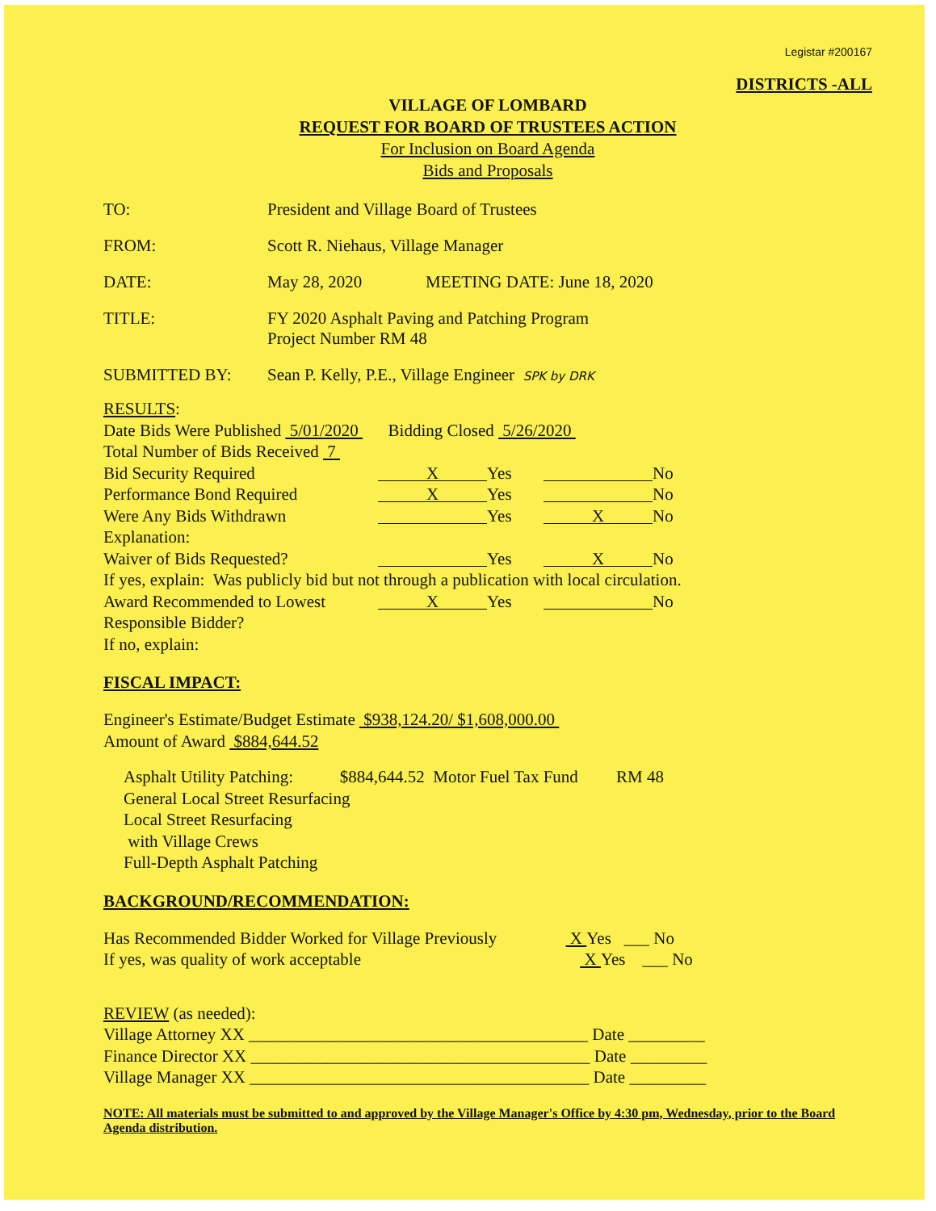Legistar #200167
DISTRICTS -ALL
VILLAGE OF LOMBARD
REQUEST FOR BOARD OF TRUSTEES ACTION
For Inclusion on Board Agenda
Bids and Proposals
TO: President and Village Board of Trustees
FROM: Scott R. Niehaus, Village Manager
DATE: May 28, 2020 MEETING DATE: June 18, 2020
TITLE: FY 2020 Asphalt Paving and Patching Program
Project Number RM 48
SUBMITTED BY: Sean P. Kelly, P.E., Village Engineer SPK by DRK
RESULTS:
Date Bids Were Published 5/01/2020 Bidding Closed 5/26/2020
Total Number of Bids Received 7
Bid Security Required
X
Yes
No
Performance Bond Required
X
Yes
No
Were Any Bids Withdrawn
Yes
X
No
Explanation:
Waiver of Bids Requested?
Yes
X
No
If yes, explain: Was publicly bid but not through a publication with local circulation.
Award Recommended to Lowest
X
Yes
No
Responsible Bidder?
If no, explain:
FISCAL IMPACT:
Engineer's Estimate/Budget Estimate $938,124.20/ $1,608,000.00
Amount of Award $884,644.52
Asphalt Utility Patching: $884,644.52 Motor Fuel Tax Fund RM 48
General Local Street Resurfacing
Local Street Resurfacing
with Village Crews
Full-Depth Asphalt Patching
BACKGROUND/RECOMMENDATION:
Has Recommended Bidder Worked for Village Previously X Yes ___ No
If yes, was quality of work acceptable X Yes ___ No
REVIEW (as needed):
Village Attorney XX ________________________________________ Date _________
Finance Director XX ________________________________________ Date _________
Village Manager XX ________________________________________ Date _________
NOTE: All materials must be submitted to and approved by the Village Manager's Office by 4:30 pm, Wednesday, prior to the Board Agenda distribution.